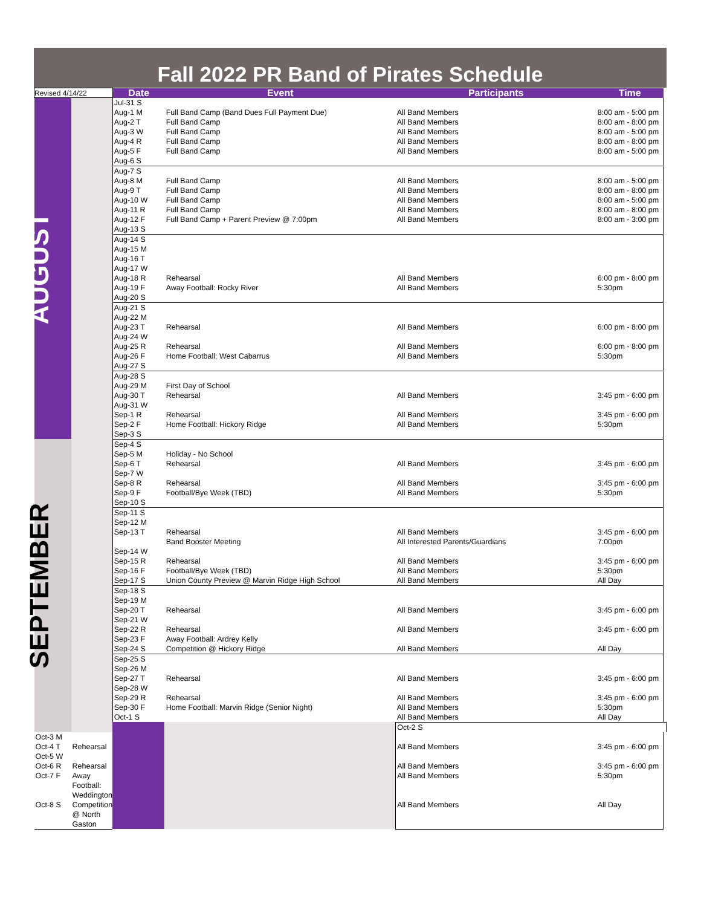Fall 2022 PR Band of Pirates Schedule
| Revised 4/14/22 | | Date | Event | Participants | Time | | |
| --- | --- | --- | --- | --- | --- | --- | --- |
| AUGUST | | Jul-31 S | | | | | |
| | | Aug-1 M | Full Band Camp (Band Dues Full Payment Due) | All Band Members | 8:00 am - 5:00 pm | | |
| | | Aug-2 T | Full Band Camp | All Band Members | 8:00 am - 8:00 pm | | |
| | | Aug-3 W | Full Band Camp | All Band Members | 8:00 am - 5:00 pm | | |
| | | Aug-4 R | Full Band Camp | All Band Members | 8:00 am - 8:00 pm | | |
| | | Aug-5 F | Full Band Camp | All Band Members | 8:00 am - 5:00 pm | | |
| | | Aug-6 S | | | | | |
| | | Aug-7 S | | | | | |
| | | Aug-8 M | Full Band Camp | All Band Members | 8:00 am - 5:00 pm | | |
| | | Aug-9 T | Full Band Camp | All Band Members | 8:00 am - 8:00 pm | | |
| | | Aug-10 W | Full Band Camp | All Band Members | 8:00 am - 5:00 pm | | |
| | | Aug-11 R | Full Band Camp | All Band Members | 8:00 am - 8:00 pm | | |
| | | Aug-12 F | Full Band Camp + Parent Preview @ 7:00pm | All Band Members | 8:00 am - 3:00 pm | | |
| | | Aug-13 S | | | | | |
| | | Aug-14 S | | | | | |
| | | Aug-15 M | | | | | |
| | | Aug-16 T | | | | | |
| | | Aug-17 W | | | | | |
| | | Aug-18 R | Rehearsal | All Band Members | 6:00 pm - 8:00 pm | | |
| | | Aug-19 F | Away Football: Rocky River | All Band Members | 5:30pm | | |
| | | Aug-20 S | | | | | |
| | | Aug-21 S | | | | | |
| | | Aug-22 M | | | | | |
| | | Aug-23 T | Rehearsal | All Band Members | 6:00 pm - 8:00 pm | | |
| | | Aug-24 W | | | | | |
| | | Aug-25 R | Rehearsal | All Band Members | 6:00 pm - 8:00 pm | | |
| | | Aug-26 F | Home Football: West Cabarrus | All Band Members | 5:30pm | | |
| | | Aug-27 S | | | | | |
| | | Aug-28 S | | | | | |
| | | Aug-29 M | First Day of School | | | | |
| | | Aug-30 T | Rehearsal | All Band Members | 3:45 pm - 6:00 pm | | |
| | | Aug-31 W | | | | | |
| | | Sep-1 R | Rehearsal | All Band Members | 3:45 pm - 6:00 pm | | |
| | | Sep-2 F | Home Football: Hickory Ridge | All Band Members | 5:30pm | | |
| | | Sep-3 S | | | | | |
| SEPTEMBER | | Sep-4 S | | | | | |
| | | Sep-5 M | Holiday - No School | | | | |
| | | Sep-6 T | Rehearsal | All Band Members | 3:45 pm - 6:00 pm | | |
| | | Sep-7 W | | | | | |
| | | Sep-8 R | Rehearsal | All Band Members | 3:45 pm - 6:00 pm | | |
| | | Sep-9 F | Football/Bye Week (TBD) | All Band Members | 5:30pm | | |
| | | Sep-10 S | | | | | |
| | | Sep-11 S | | | | | |
| | | Sep-12 M | | | | | |
| | | Sep-13 T | Rehearsal | All Band Members | 3:45 pm - 6:00 pm | | |
| | | | Band Booster Meeting | All Interested Parents/Guardians | 7:00pm | | |
| | | Sep-14 W | | | | | |
| | | Sep-15 R | Rehearsal | All Band Members | 3:45 pm - 6:00 pm | | |
| | | Sep-16 F | Football/Bye Week (TBD) | All Band Members | 5:30pm | | |
| | | Sep-17 S | Union County Preview @ Marvin Ridge High School | All Band Members | All Day | | |
| | | Sep-18 S | | | | | |
| | | Sep-19 M | | | | | |
| | | Sep-20 T | Rehearsal | All Band Members | 3:45 pm - 6:00 pm | | |
| | | Sep-21 W | | | | | |
| | | Sep-22 R | Rehearsal | All Band Members | 3:45 pm - 6:00 pm | | |
| | | Sep-23 F | Away Football: Ardrey Kelly | | | | |
| | | Sep-24 S | Competition @ Hickory Ridge | All Band Members | All Day | | |
| | | Sep-25 S | | | | | |
| | | Sep-26 M | | | | | |
| | | Sep-27 T | Rehearsal | All Band Members | 3:45 pm - 6:00 pm | | |
| | | Sep-28 W | | | | | |
| | | Sep-29 R | Rehearsal | All Band Members | 3:45 pm - 6:00 pm | | |
| | | Sep-30 F | Home Football: Marvin Ridge (Senior Night) | All Band Members | 5:30pm | | |
| | | Oct-1 S | | All Band Members | All Day | | |
| | | | | Oct-2 S | | | |
| Oct-3 M | | | | | | | |
| Oct-4 T | Rehearsal | | | All Band Members | 3:45 pm - 6:00 pm | | |
| Oct-5 W | | | | | | | |
| Oct-6 R | Rehearsal | | | All Band Members | 3:45 pm - 6:00 pm | | |
| Oct-7 F | Away Football: Weddington | | | All Band Members | 5:30pm | | |
| Oct-8 S | Competition @ North Gaston | | | All Band Members | All Day | | |